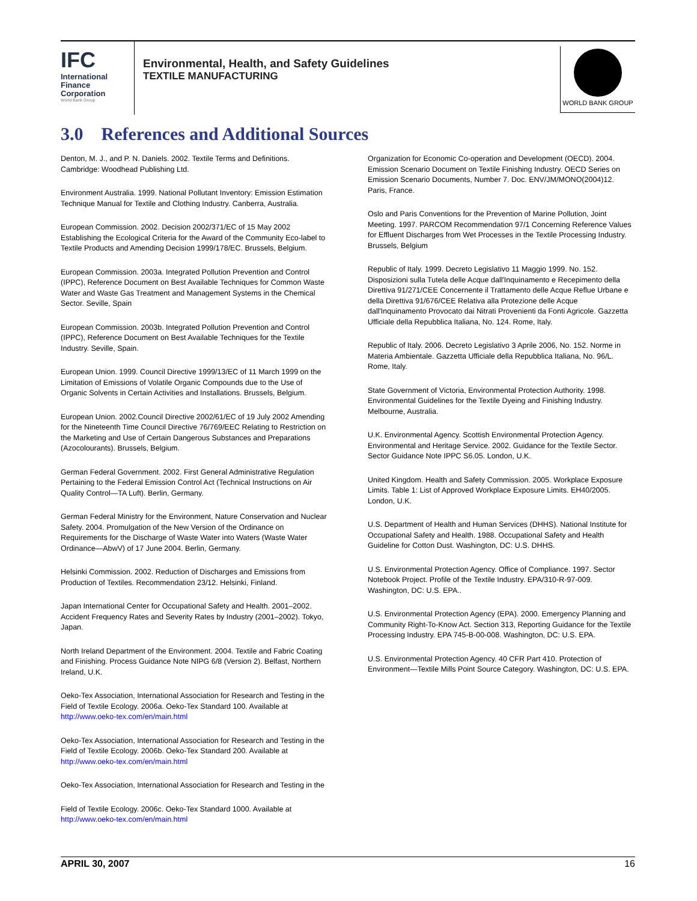IFC
International
Finance
Corporation
World Bank Group
Environmental, Health, and Safety Guidelines
TEXTILE MANUFACTURING
WORLD BANK GROUP
3.0 References and Additional Sources
Denton, M. J., and P. N. Daniels. 2002. Textile Terms and Definitions. Cambridge: Woodhead Publishing Ltd.
Environment Australia. 1999. National Pollutant Inventory: Emission Estimation Technique Manual for Textile and Clothing Industry. Canberra, Australia.
European Commission. 2002. Decision 2002/371/EC of 15 May 2002 Establishing the Ecological Criteria for the Award of the Community Eco-label to Textile Products and Amending Decision 1999/178/EC. Brussels, Belgium.
European Commission. 2003a. Integrated Pollution Prevention and Control (IPPC), Reference Document on Best Available Techniques for Common Waste Water and Waste Gas Treatment and Management Systems in the Chemical Sector. Seville, Spain
European Commission. 2003b. Integrated Pollution Prevention and Control (IPPC), Reference Document on Best Available Techniques for the Textile Industry. Seville, Spain.
European Union. 1999. Council Directive 1999/13/EC of 11 March 1999 on the Limitation of Emissions of Volatile Organic Compounds due to the Use of Organic Solvents in Certain Activities and Installations. Brussels, Belgium.
European Union. 2002.Council Directive 2002/61/EC of 19 July 2002 Amending for the Nineteenth Time Council Directive 76/769/EEC Relating to Restriction on the Marketing and Use of Certain Dangerous Substances and Preparations (Azocolourants). Brussels, Belgium.
German Federal Government. 2002. First General Administrative Regulation Pertaining to the Federal Emission Control Act (Technical Instructions on Air Quality Control—TA Luft). Berlin, Germany.
German Federal Ministry for the Environment, Nature Conservation and Nuclear Safety. 2004. Promulgation of the New Version of the Ordinance on Requirements for the Discharge of Waste Water into Waters (Waste Water Ordinance—AbwV) of 17 June 2004. Berlin, Germany.
Helsinki Commission. 2002. Reduction of Discharges and Emissions from Production of Textiles. Recommendation 23/12. Helsinki, Finland.
Japan International Center for Occupational Safety and Health. 2001–2002. Accident Frequency Rates and Severity Rates by Industry (2001–2002). Tokyo, Japan.
North Ireland Department of the Environment. 2004. Textile and Fabric Coating and Finishing. Process Guidance Note NIPG 6/8 (Version 2). Belfast, Northern Ireland, U.K.
Oeko-Tex Association, International Association for Research and Testing in the Field of Textile Ecology. 2006a. Oeko-Tex Standard 100. Available at http://www.oeko-tex.com/en/main.html
Oeko-Tex Association, International Association for Research and Testing in the Field of Textile Ecology. 2006b. Oeko-Tex Standard 200. Available at http://www.oeko-tex.com/en/main.html
Oeko-Tex Association, International Association for Research and Testing in the
Field of Textile Ecology. 2006c. Oeko-Tex Standard 1000. Available at http://www.oeko-tex.com/en/main.html
Organization for Economic Co-operation and Development (OECD). 2004. Emission Scenario Document on Textile Finishing Industry. OECD Series on Emission Scenario Documents, Number 7. Doc. ENV/JM/MONO(2004)12. Paris, France.
Oslo and Paris Conventions for the Prevention of Marine Pollution, Joint Meeting. 1997. PARCOM Recommendation 97/1 Concerning Reference Values for Effluent Discharges from Wet Processes in the Textile Processing Industry. Brussels, Belgium
Republic of Italy. 1999. Decreto Legislativo 11 Maggio 1999. No. 152. Disposizioni sulla Tutela delle Acque dall'Inquinamento e Recepimento della Direttiva 91/271/CEE Concernente il Trattamento delle Acque Reflue Urbane e della Direttiva 91/676/CEE Relativa alla Protezione delle Acque dall'Inquinamento Provocato dai Nitrati Provenienti da Fonti Agricole. Gazzetta Ufficiale della Repubblica Italiana, No. 124. Rome, Italy.
Republic of Italy. 2006. Decreto Legislativo 3 Aprile 2006, No. 152. Norme in Materia Ambientale. Gazzetta Ufficiale della Repubblica Italiana, No. 96/L. Rome, Italy.
State Government of Victoria, Environmental Protection Authority. 1998. Environmental Guidelines for the Textile Dyeing and Finishing Industry. Melbourne, Australia.
U.K. Environmental Agency. Scottish Environmental Protection Agency. Environmental and Heritage Service. 2002. Guidance for the Textile Sector. Sector Guidance Note IPPC S6.05. London, U.K.
United Kingdom. Health and Safety Commission. 2005. Workplace Exposure Limits. Table 1: List of Approved Workplace Exposure Limits. EH40/2005. London, U.K.
U.S. Department of Health and Human Services (DHHS). National Institute for Occupational Safety and Health. 1988. Occupational Safety and Health Guideline for Cotton Dust. Washington, DC: U.S. DHHS.
U.S. Environmental Protection Agency. Office of Compliance. 1997. Sector Notebook Project. Profile of the Textile Industry. EPA/310-R-97-009. Washington, DC: U.S. EPA..
U.S. Environmental Protection Agency (EPA). 2000. Emergency Planning and Community Right-To-Know Act. Section 313, Reporting Guidance for the Textile Processing Industry. EPA 745-B-00-008. Washington, DC: U.S. EPA.
U.S. Environmental Protection Agency. 40 CFR Part 410. Protection of Environment—Textile Mills Point Source Category. Washington, DC: U.S. EPA.
APRIL 30, 2007 16